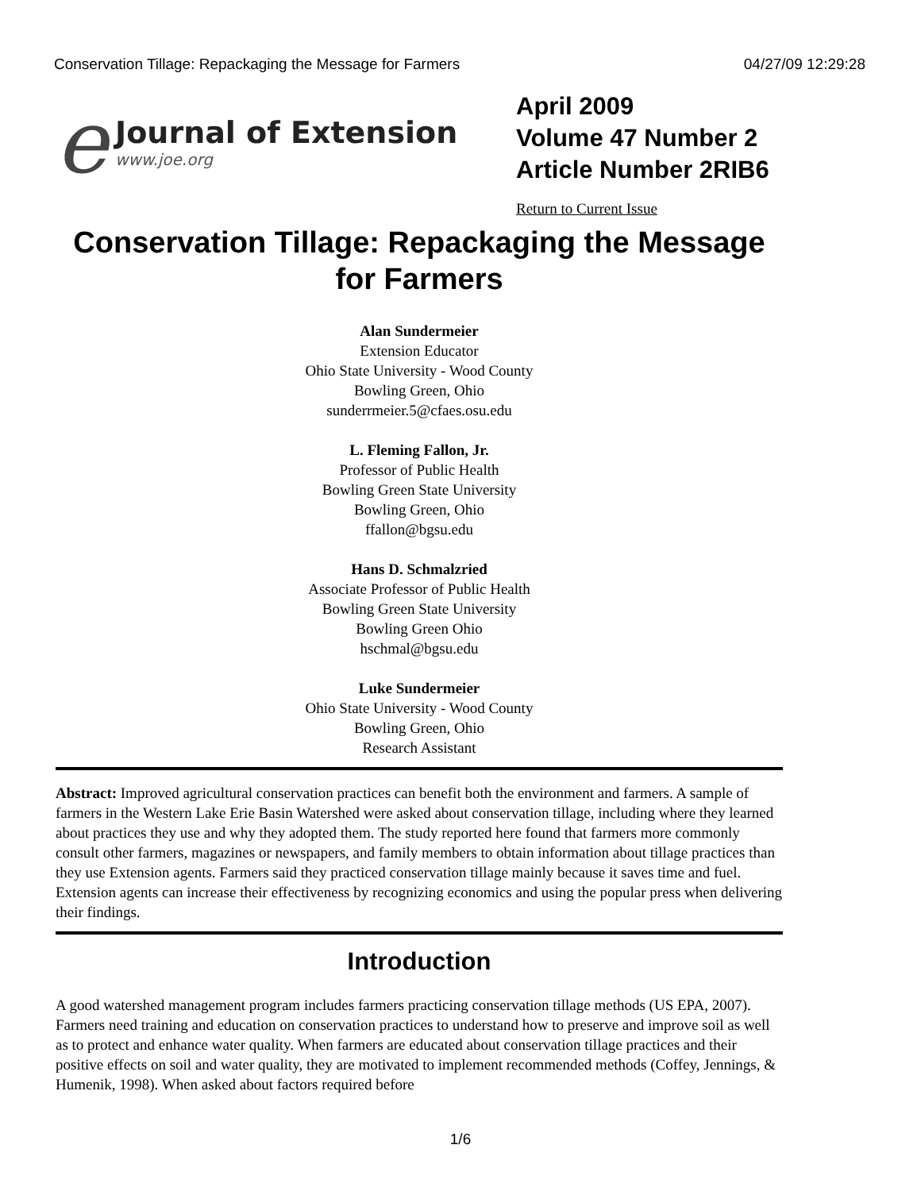Conservation Tillage: Repackaging the Message for Farmers 04/27/09 12:29:28
e
Journal of Extension
www.joe.org
April 2009
Volume 47 Number 2
Article Number 2RIB6
Return to Current Issue
Conservation Tillage: Repackaging the Message for Farmers
Alan Sundermeier
Extension Educator
Ohio State University - Wood County
Bowling Green, Ohio
sunderrmeier.5@cfaes.osu.edu
L. Fleming Fallon, Jr.
Professor of Public Health
Bowling Green State University
Bowling Green, Ohio
ffallon@bgsu.edu
Hans D. Schmalzried
Associate Professor of Public Health
Bowling Green State University
Bowling Green Ohio
hschmal@bgsu.edu
Luke Sundermeier
Ohio State University - Wood County
Bowling Green, Ohio
Research Assistant
Abstract: Improved agricultural conservation practices can benefit both the environment and farmers. A sample of farmers in the Western Lake Erie Basin Watershed were asked about conservation tillage, including where they learned about practices they use and why they adopted them. The study reported here found that farmers more commonly consult other farmers, magazines or newspapers, and family members to obtain information about tillage practices than they use Extension agents. Farmers said they practiced conservation tillage mainly because it saves time and fuel. Extension agents can increase their effectiveness by recognizing economics and using the popular press when delivering their findings.
Introduction
A good watershed management program includes farmers practicing conservation tillage methods (US EPA, 2007). Farmers need training and education on conservation practices to understand how to preserve and improve soil as well as to protect and enhance water quality. When farmers are educated about conservation tillage practices and their positive effects on soil and water quality, they are motivated to implement recommended methods (Coffey, Jennings, & Humenik, 1998). When asked about factors required before
1/6